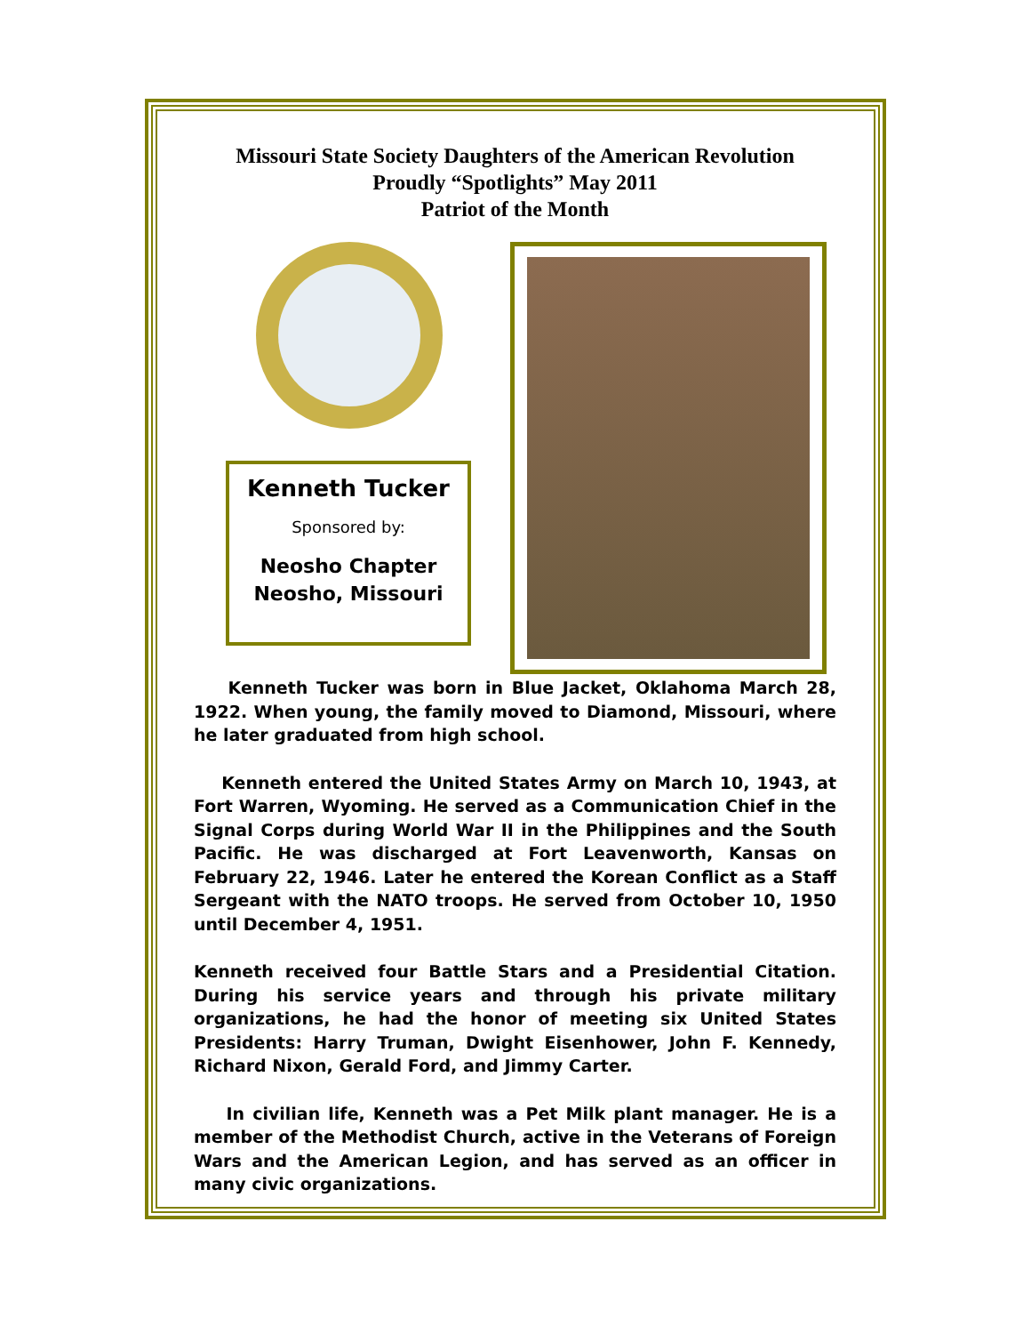Missouri State Society Daughters of the American Revolution
Proudly “Spotlights” May 2011
Patriot of the Month
Kenneth Tucker
Sponsored by:
Neosho Chapter
Neosho, Missouri
Kenneth Tucker was born in Blue Jacket, Oklahoma March 28, 1922. When young, the family moved to Diamond, Missouri, where he later graduated from high school.
Kenneth entered the United States Army on March 10, 1943, at Fort Warren, Wyoming. He served as a Communication Chief in the Signal Corps during World War II in the Philippines and the South Pacific. He was discharged at Fort Leavenworth, Kansas on February 22, 1946. Later he entered the Korean Conflict as a Staff Sergeant with the NATO troops. He served from October 10, 1950 until December 4, 1951.
Kenneth received four Battle Stars and a Presidential Citation. During his service years and through his private military organizations, he had the honor of meeting six United States Presidents: Harry Truman, Dwight Eisenhower, John F. Kennedy, Richard Nixon, Gerald Ford, and Jimmy Carter.
In civilian life, Kenneth was a Pet Milk plant manager. He is a member of the Methodist Church, active in the Veterans of Foreign Wars and the American Legion, and has served as an officer in many civic organizations.